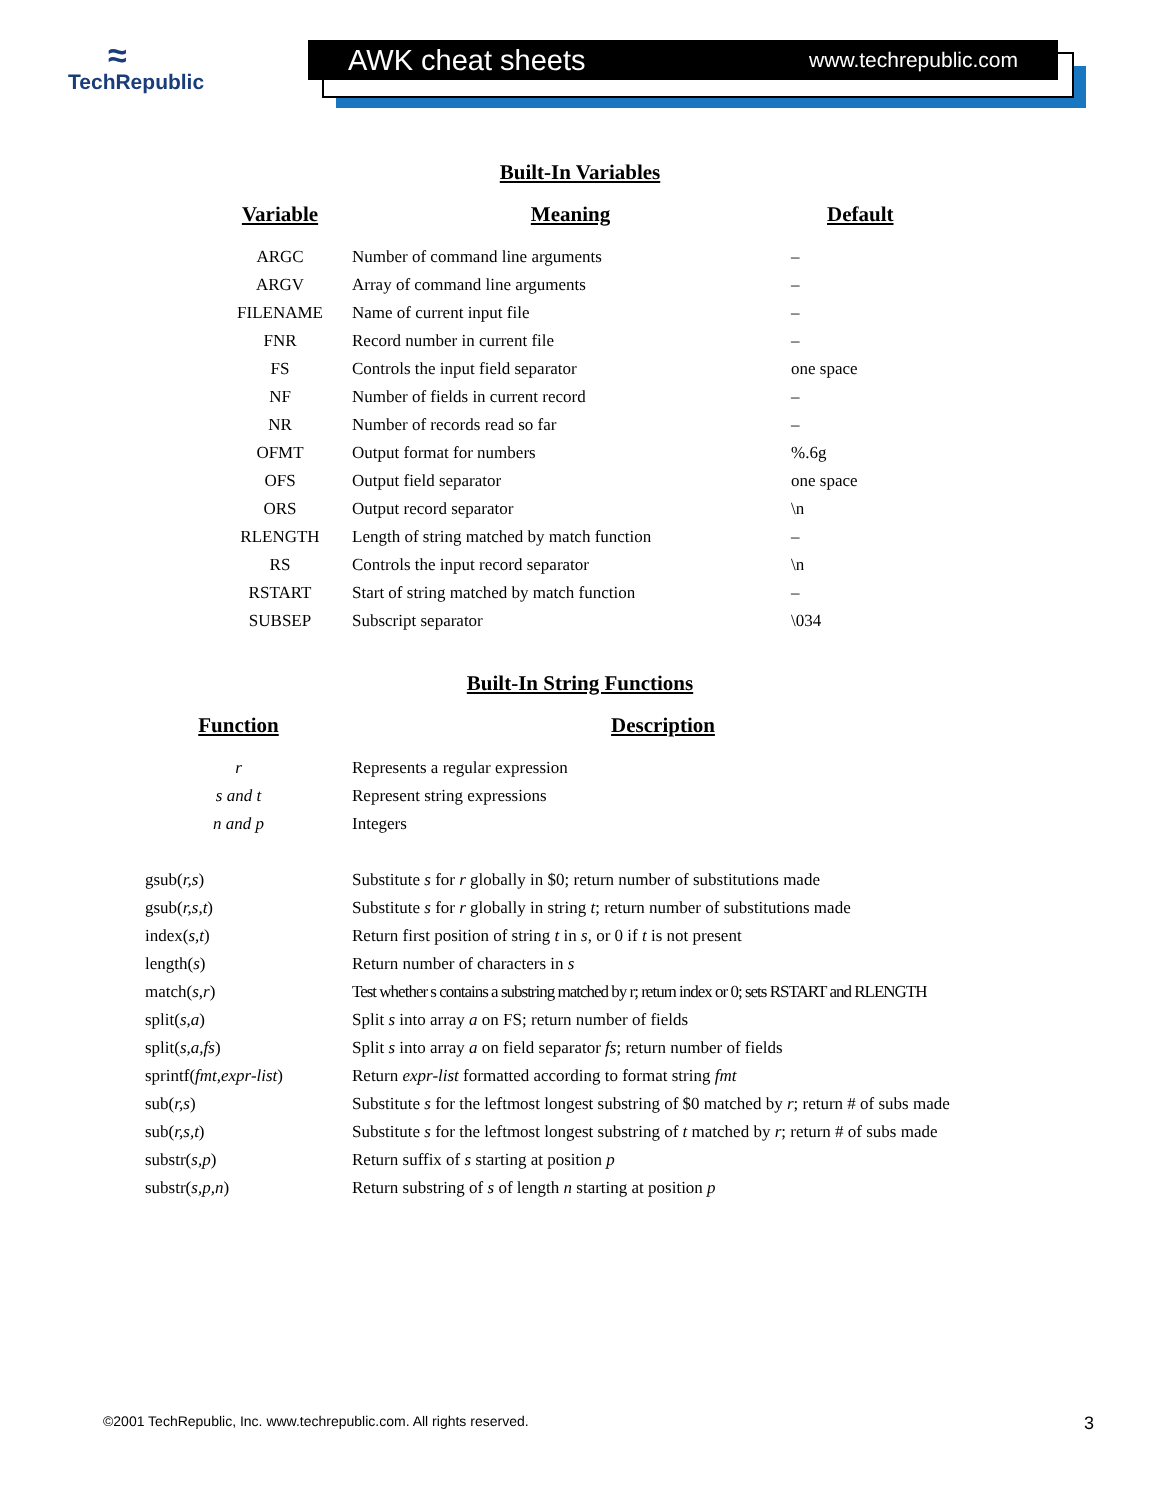≈
TechRepublic
AWK cheat sheets www.techrepublic.com
Built-In Variables
| Variable | Meaning | Default |
| --- | --- | --- |
| ARGC | Number of command line arguments | – |
| ARGV | Array of command line arguments | – |
| FILENAME | Name of current input file | – |
| FNR | Record number in current file | – |
| FS | Controls the input field separator | one space |
| NF | Number of fields in current record | – |
| NR | Number of records read so far | – |
| OFMT | Output format for numbers | %.6g |
| OFS | Output field separator | one space |
| ORS | Output record separator | \n |
| RLENGTH | Length of string matched by match function | – |
| RS | Controls the input record separator | \n |
| RSTART | Start of string matched by match function | – |
| SUBSEP | Subscript separator | \034 |
Built-In String Functions
| Function | Description |
| --- | --- |
| r | Represents a regular expression |
| s and t | Represent string expressions |
| n and p | Integers |
| gsub( r,s ) | Substitute s for r globally in $0; return number of substitutions made |
| gsub( r,s,t ) | Substitute s for r globally in string t ; return number of substitutions made |
| index( s,t ) | Return first position of string t in s , or 0 if t is not present |
| length( s ) | Return number of characters in s |
| match( s,r ) | Test whether s contains a substring matched by r; return index or 0; sets RSTART and RLENGTH |
| split( s,a ) | Split s into array a on FS; return number of fields |
| split( s,a,fs ) | Split s into array a on field separator fs ; return number of fields |
| sprintf( fmt,expr-list ) | Return expr-list formatted according to format string fmt |
| sub( r,s ) | Substitute s for the leftmost longest substring of $0 matched by r ; return # of subs made |
| sub( r,s,t ) | Substitute s for the leftmost longest substring of t matched by r ; return # of subs made |
| substr( s,p ) | Return suffix of s starting at position p |
| substr( s,p,n ) | Return substring of s of length n starting at position p |
©2001 TechRepublic, Inc. www.techrepublic.com. All rights reserved. 3